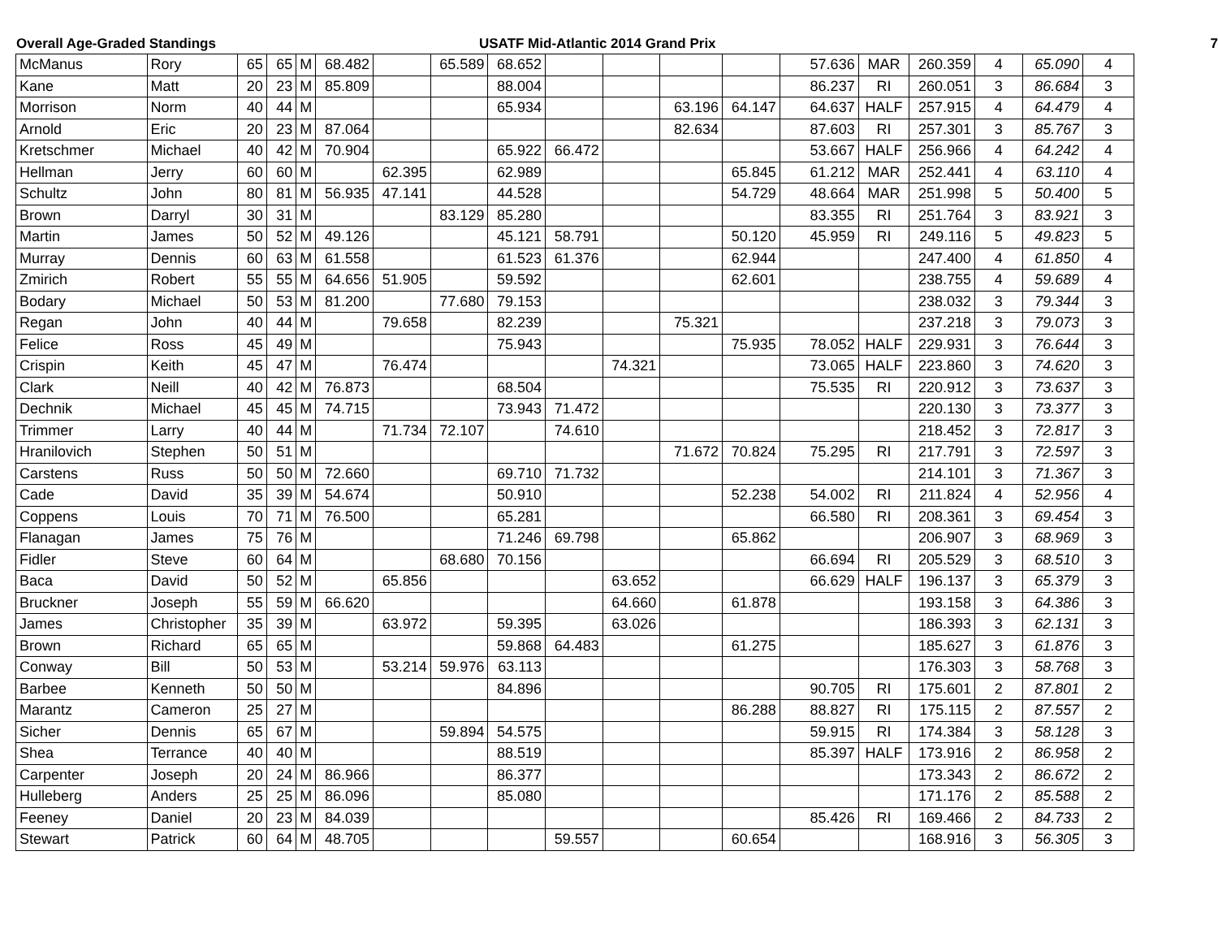Overall Age-Graded Standings USATF Mid-Atlantic 2014 Grand Prix 7
| McManus | Rory | 65 | 65 | M | 68.482 | | 65.589 | 68.652 | | | | | 57.636 | MAR | 260.359 | 4 | 65.090 | 4 |
| Kane | Matt | 20 | 23 | M | 85.809 | | | 88.004 | | | | | 86.237 | RI | 260.051 | 3 | 86.684 | 3 |
| Morrison | Norm | 40 | 44 | M | | | | 65.934 | | | 63.196 | 64.147 | 64.637 | HALF | 257.915 | 4 | 64.479 | 4 |
| Arnold | Eric | 20 | 23 | M | 87.064 | | | | | | 82.634 | | 87.603 | RI | 257.301 | 3 | 85.767 | 3 |
| Kretschmer | Michael | 40 | 42 | M | 70.904 | | | 65.922 | 66.472 | | | | 53.667 | HALF | 256.966 | 4 | 64.242 | 4 |
| Hellman | Jerry | 60 | 60 | M | | 62.395 | | 62.989 | | | | 65.845 | 61.212 | MAR | 252.441 | 4 | 63.110 | 4 |
| Schultz | John | 80 | 81 | M | 56.935 | 47.141 | | 44.528 | | | | 54.729 | 48.664 | MAR | 251.998 | 5 | 50.400 | 5 |
| Brown | Darryl | 30 | 31 | M | | | 83.129 | 85.280 | | | | | 83.355 | RI | 251.764 | 3 | 83.921 | 3 |
| Martin | James | 50 | 52 | M | 49.126 | | | 45.121 | 58.791 | | | 50.120 | 45.959 | RI | 249.116 | 5 | 49.823 | 5 |
| Murray | Dennis | 60 | 63 | M | 61.558 | | | 61.523 | 61.376 | | | 62.944 | | | 247.400 | 4 | 61.850 | 4 |
| Zmirich | Robert | 55 | 55 | M | 64.656 | 51.905 | | 59.592 | | | | 62.601 | | | 238.755 | 4 | 59.689 | 4 |
| Bodary | Michael | 50 | 53 | M | 81.200 | | 77.680 | 79.153 | | | | | | | 238.032 | 3 | 79.344 | 3 |
| Regan | John | 40 | 44 | M | | 79.658 | | 82.239 | | | 75.321 | | | | 237.218 | 3 | 79.073 | 3 |
| Felice | Ross | 45 | 49 | M | | | | 75.943 | | | | 75.935 | 78.052 | HALF | 229.931 | 3 | 76.644 | 3 |
| Crispin | Keith | 45 | 47 | M | | 76.474 | | | | 74.321 | | | 73.065 | HALF | 223.860 | 3 | 74.620 | 3 |
| Clark | Neill | 40 | 42 | M | 76.873 | | | 68.504 | | | | | 75.535 | RI | 220.912 | 3 | 73.637 | 3 |
| Dechnik | Michael | 45 | 45 | M | 74.715 | | | 73.943 | 71.472 | | | | | | 220.130 | 3 | 73.377 | 3 |
| Trimmer | Larry | 40 | 44 | M | | 71.734 | 72.107 | | 74.610 | | | | | | 218.452 | 3 | 72.817 | 3 |
| Hranilovich | Stephen | 50 | 51 | M | | | | | | | 71.672 | 70.824 | 75.295 | RI | 217.791 | 3 | 72.597 | 3 |
| Carstens | Russ | 50 | 50 | M | 72.660 | | | 69.710 | 71.732 | | | | | | 214.101 | 3 | 71.367 | 3 |
| Cade | David | 35 | 39 | M | 54.674 | | | 50.910 | | | | 52.238 | 54.002 | RI | 211.824 | 4 | 52.956 | 4 |
| Coppens | Louis | 70 | 71 | M | 76.500 | | | 65.281 | | | | | 66.580 | RI | 208.361 | 3 | 69.454 | 3 |
| Flanagan | James | 75 | 76 | M | | | | 71.246 | 69.798 | | | 65.862 | | | 206.907 | 3 | 68.969 | 3 |
| Fidler | Steve | 60 | 64 | M | | | 68.680 | 70.156 | | | | | 66.694 | RI | 205.529 | 3 | 68.510 | 3 |
| Baca | David | 50 | 52 | M | | 65.856 | | | | 63.652 | | | 66.629 | HALF | 196.137 | 3 | 65.379 | 3 |
| Bruckner | Joseph | 55 | 59 | M | 66.620 | | | | | 64.660 | | 61.878 | | | 193.158 | 3 | 64.386 | 3 |
| James | Christopher | 35 | 39 | M | | 63.972 | | 59.395 | | 63.026 | | | | | 186.393 | 3 | 62.131 | 3 |
| Brown | Richard | 65 | 65 | M | | | | 59.868 | 64.483 | | | 61.275 | | | 185.627 | 3 | 61.876 | 3 |
| Conway | Bill | 50 | 53 | M | | 53.214 | 59.976 | 63.113 | | | | | | | 176.303 | 3 | 58.768 | 3 |
| Barbee | Kenneth | 50 | 50 | M | | | | 84.896 | | | | | 90.705 | RI | 175.601 | 2 | 87.801 | 2 |
| Marantz | Cameron | 25 | 27 | M | | | | | | | | 86.288 | 88.827 | RI | 175.115 | 2 | 87.557 | 2 |
| Sicher | Dennis | 65 | 67 | M | | | 59.894 | 54.575 | | | | | 59.915 | RI | 174.384 | 3 | 58.128 | 3 |
| Shea | Terrance | 40 | 40 | M | | | | 88.519 | | | | | 85.397 | HALF | 173.916 | 2 | 86.958 | 2 |
| Carpenter | Joseph | 20 | 24 | M | 86.966 | | | 86.377 | | | | | | | 173.343 | 2 | 86.672 | 2 |
| Hulleberg | Anders | 25 | 25 | M | 86.096 | | | 85.080 | | | | | | | 171.176 | 2 | 85.588 | 2 |
| Feeney | Daniel | 20 | 23 | M | 84.039 | | | | | | | | 85.426 | RI | 169.466 | 2 | 84.733 | 2 |
| Stewart | Patrick | 60 | 64 | M | 48.705 | | | | 59.557 | | | 60.654 | | | 168.916 | 3 | 56.305 | 3 |